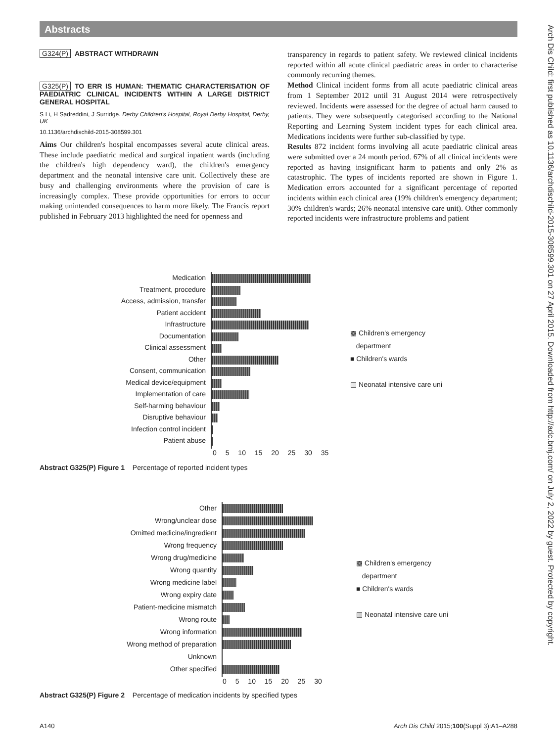Abstracts
Arch Dis Child: first published as 10.1136/archdischild-2015-308599.301 on 27 April 2015. Downloaded from http://adc.bmj.com/ on July 2, 2022 by guest. Protected by copyright.
G324(P) ABSTRACT WITHDRAWN
G325(P) TO ERR IS HUMAN: THEMATIC CHARACTERISATION OF PAEDIATRIC CLINICAL INCIDENTS WITHIN A LARGE DISTRICT GENERAL HOSPITAL
S Li, H Sadreddini, J Surridge. Derby Children's Hospital, Royal Derby Hospital, Derby, UK
10.1136/archdischild-2015-308599.301
Aims Our children's hospital encompasses several acute clinical areas. These include paediatric medical and surgical inpatient wards (including the children's high dependency ward), the children's emergency department and the neonatal intensive care unit. Collectively these are busy and challenging environments where the provision of care is increasingly complex. These provide opportunities for errors to occur making unintended consequences to harm more likely. The Francis report published in February 2013 highlighted the need for openness and
transparency in regards to patient safety. We reviewed clinical incidents reported within all acute clinical paediatric areas in order to characterise commonly recurring themes.
Method Clinical incident forms from all acute paediatric clinical areas from 1 September 2012 until 31 August 2014 were retrospectively reviewed. Incidents were assessed for the degree of actual harm caused to patients. They were subsequently categorised according to the National Reporting and Learning System incident types for each clinical area. Medications incidents were further sub-classified by type.
Results 872 incident forms involving all acute paediatric clinical areas were submitted over a 24 month period. 67% of all clinical incidents were reported as having insignificant harm to patients and only 2% as catastrophic. The types of incidents reported are shown in Figure 1. Medication errors accounted for a significant percentage of reported incidents within each clinical area (19% children's emergency department; 30% children's wards; 26% neonatal intensive care unit). Other commonly reported incidents were infrastructure problems and patient
Medication
Treatment, procedure
Access, admission, transfer
Patient accident
Infrastructure
Documentation
Clinical assessment
Other
Consent, communication
Medical device/equipment
Implementation of care
Self-harming behaviour
Disruptive behaviour
Infection control incident
Patient abuse
▩ Children's emergency
department
■ Children's wards
▥ Neonatal intensive care uni
0 5 10 15 20 25 30 35
Abstract G325(P) Figure 1 Percentage of reported incident types
Other
Wrong/unclear dose
Omitted medicine/ingredient
Wrong frequency
Wrong drug/medicine
Wrong quantity
Wrong medicine label
Wrong expiry date
Patient-medicine mismatch
Wrong route
Wrong information
Wrong method of preparation
Unknown
Other specified
▩ Children's emergency
department
■ Children's wards
▥ Neonatal intensive care uni
0 5 10 15 20 25 30
Abstract G325(P) Figure 2 Percentage of medication incidents by specified types
A140 Arch Dis Child 2015;100(Suppl 3):A1–A288